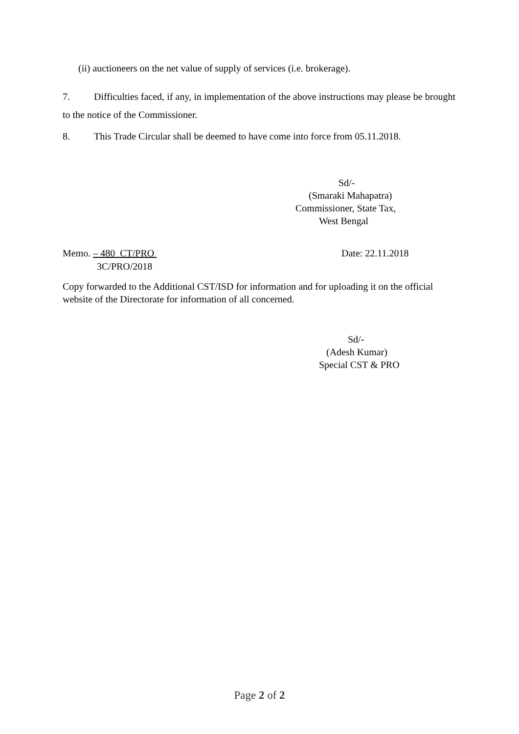(ii) auctioneers on the net value of supply of services (i.e. brokerage).
7. Difficulties faced, if any, in implementation of the above instructions may please be brought to the notice of the Commissioner.
8. This Trade Circular shall be deemed to have come into force from 05.11.2018.
Sd/-
(Smaraki Mahapatra)
Commissioner, State Tax,
West Bengal
Memo. – 480 CT/PRO Date: 22.11.2018
3C/PRO/2018
Copy forwarded to the Additional CST/ISD for information and for uploading it on the official website of the Directorate for information of all concerned.
Sd/-
(Adesh Kumar)
Special CST & PRO
Page 2 of 2